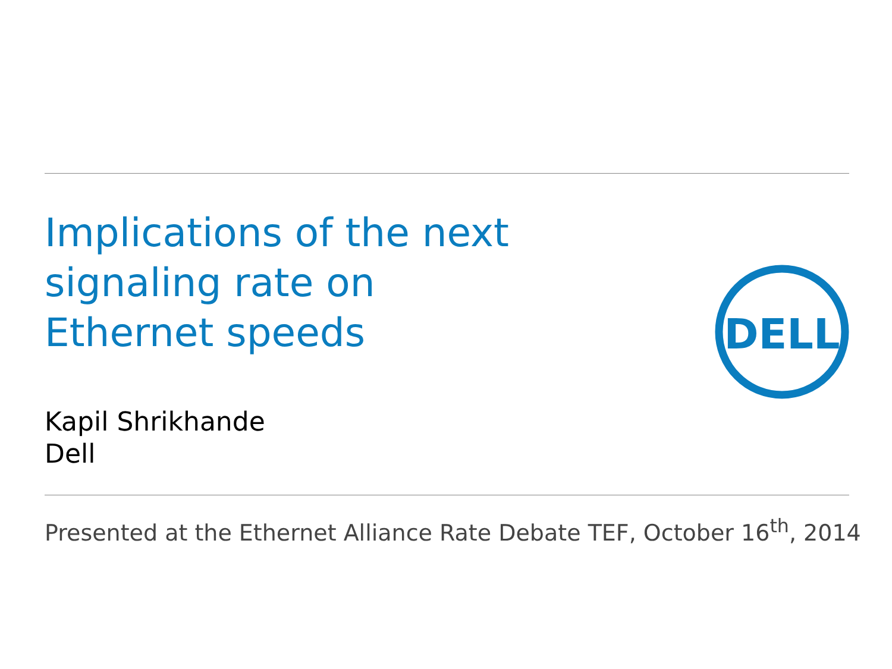Implications of the next
signaling rate on
Ethernet speeds
Kapil Shrikhande
Dell
DELL
Presented at the Ethernet Alliance Rate Debate TEF, October 16<sup>th</sup>, 2014